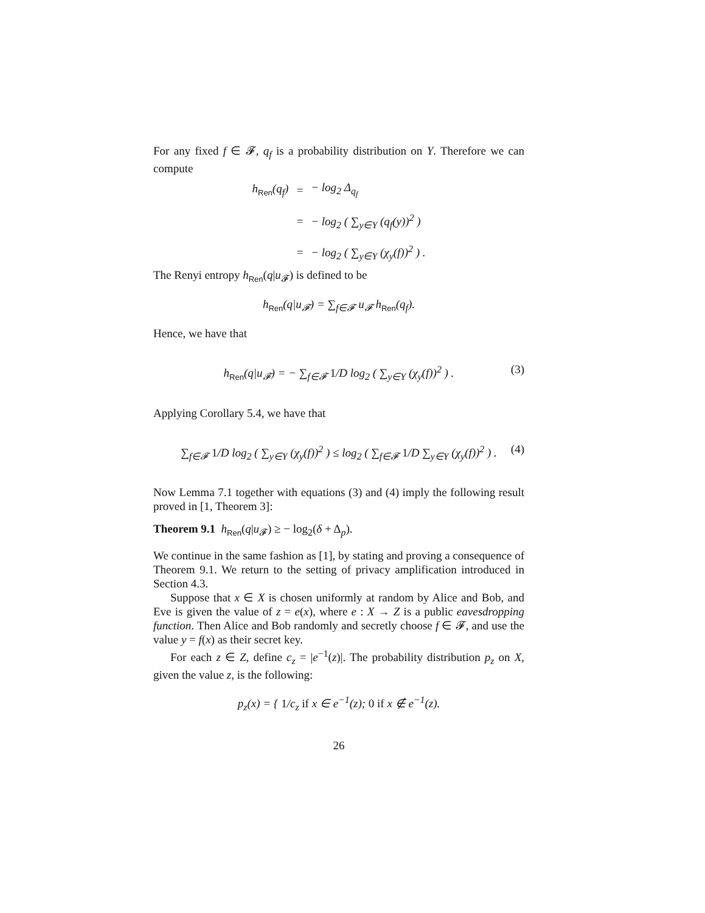For any fixed f ∈ 𝓕, q<sub>f</sub> is a probability distribution on Y. Therefore we can compute
| h<sub>Ren</sub>( q<sub>f</sub> ) | = | − log<sub>2</sub> Δ<sub>q<sub>f</sub></sub> |
| | = | − log<sub>2</sub> ( ∑<sub>y∈Y</sub> ( q<sub>f</sub> ( y ))<sup>2</sup> ) |
| | = | − log<sub>2</sub> ( ∑<sub>y∈Y</sub> ( χ<sub>y</sub> ( f ))<sup>2</sup> ) . |
The Renyi entropy h<sub>Ren</sub>(q|u<sub>𝓕</sub>) is defined to be
h<sub>Ren</sub>(q|u<sub>𝓕</sub>) = ∑<sub>f∈𝓕</sub> u<sub>𝓕</sub> h<sub>Ren</sub>(q<sub>f</sub>).
Hence, we have that
h<sub>Ren</sub>(q|u<sub>𝓕</sub>) = − ∑<sub>f∈𝓕</sub> 1/D log<sub>2</sub> ( ∑<sub>y∈Y</sub> (χ<sub>y</sub>(f))<sup>2</sup> ) . (3)
Applying Corollary 5.4, we have that
∑<sub>f∈𝓕</sub> 1/D log<sub>2</sub> ( ∑<sub>y∈Y</sub> (χ<sub>y</sub>(f))<sup>2</sup> ) ≤ log<sub>2</sub> ( ∑<sub>f∈𝓕</sub> 1/D ∑<sub>y∈Y</sub> (χ<sub>y</sub>(f))<sup>2</sup> ) . (4)
Now Lemma 7.1 together with equations (3) and (4) imply the following result proved in [1, Theorem 3]:
Theorem 9.1 h<sub>Ren</sub>(q|u<sub>𝓕</sub>) ≥ − log<sub>2</sub>(δ + Δ<sub>p</sub>).
We continue in the same fashion as [1], by stating and proving a consequence of Theorem 9.1. We return to the setting of privacy amplification introduced in Section 4.3.
Suppose that x ∈ X is chosen uniformly at random by Alice and Bob, and Eve is given the value of z = e(x), where e : X → Z is a public eavesdropping function. Then Alice and Bob randomly and secretly choose f ∈ 𝓕, and use the value y = f(x) as their secret key.
For each z ∈ Z, define c<sub>z</sub> = |e<sup>−1</sup>(z)|. The probability distribution p<sub>z</sub> on X, given the value z, is the following:
p<sub>z</sub>(x) = { 1/c<sub>z</sub> if x ∈ e<sup>−1</sup>(z); 0 if x ∉ e<sup>−1</sup>(z).
26